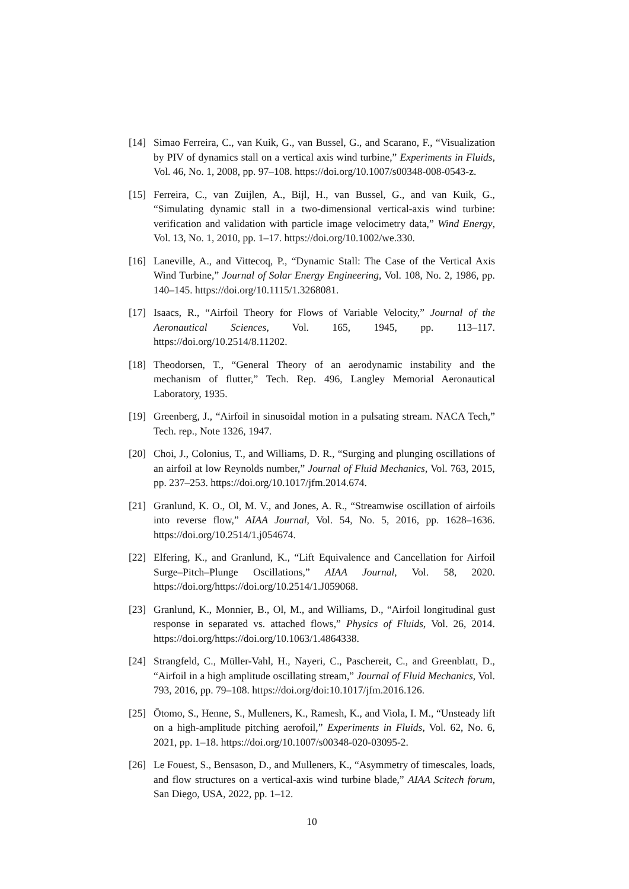[14] Simao Ferreira, C., van Kuik, G., van Bussel, G., and Scarano, F., “Visualization by PIV of dynamics stall on a vertical axis wind turbine,” Experiments in Fluids, Vol. 46, No. 1, 2008, pp. 97–108. https://doi.org/10.1007/s00348-008-0543-z.
[15] Ferreira, C., van Zuijlen, A., Bijl, H., van Bussel, G., and van Kuik, G., “Simulating dynamic stall in a two-dimensional vertical-axis wind turbine: verification and validation with particle image velocimetry data,” Wind Energy, Vol. 13, No. 1, 2010, pp. 1–17. https://doi.org/10.1002/we.330.
[16] Laneville, A., and Vittecoq, P., “Dynamic Stall: The Case of the Vertical Axis Wind Turbine,” Journal of Solar Energy Engineering, Vol. 108, No. 2, 1986, pp. 140–145. https://doi.org/10.1115/1.3268081.
[17] Isaacs, R., “Airfoil Theory for Flows of Variable Velocity,” Journal of the Aeronautical Sciences, Vol. 165, 1945, pp. 113–117. https://doi.org/10.2514/8.11202.
[18] Theodorsen, T., “General Theory of an aerodynamic instability and the mechanism of flutter,” Tech. Rep. 496, Langley Memorial Aeronautical Laboratory, 1935.
[19] Greenberg, J., “Airfoil in sinusoidal motion in a pulsating stream. NACA Tech,” Tech. rep., Note 1326, 1947.
[20] Choi, J., Colonius, T., and Williams, D. R., “Surging and plunging oscillations of an airfoil at low Reynolds number,” Journal of Fluid Mechanics, Vol. 763, 2015, pp. 237–253. https://doi.org/10.1017/jfm.2014.674.
[21] Granlund, K. O., Ol, M. V., and Jones, A. R., “Streamwise oscillation of airfoils into reverse flow,” AIAA Journal, Vol. 54, No. 5, 2016, pp. 1628–1636. https://doi.org/10.2514/1.j054674.
[22] Elfering, K., and Granlund, K., “Lift Equivalence and Cancellation for Airfoil Surge–Pitch–Plunge Oscillations,” AIAA Journal, Vol. 58, 2020. https://doi.org/https://doi.org/10.2514/1.J059068.
[23] Granlund, K., Monnier, B., Ol, M., and Williams, D., “Airfoil longitudinal gust response in separated vs. attached flows,” Physics of Fluids, Vol. 26, 2014. https://doi.org/https://doi.org/10.1063/1.4864338.
[24] Strangfeld, C., Müller-Vahl, H., Nayeri, C., Paschereit, C., and Greenblatt, D., “Airfoil in a high amplitude oscillating stream,” Journal of Fluid Mechanics, Vol. 793, 2016, pp. 79–108. https://doi.org/doi:10.1017/jfm.2016.126.
[25] Ōtomo, S., Henne, S., Mulleners, K., Ramesh, K., and Viola, I. M., “Unsteady lift on a high-amplitude pitching aerofoil,” Experiments in Fluids, Vol. 62, No. 6, 2021, pp. 1–18. https://doi.org/10.1007/s00348-020-03095-2.
[26] Le Fouest, S., Bensason, D., and Mulleners, K., “Asymmetry of timescales, loads, and flow structures on a vertical-axis wind turbine blade,” AIAA Scitech forum, San Diego, USA, 2022, pp. 1–12.
10